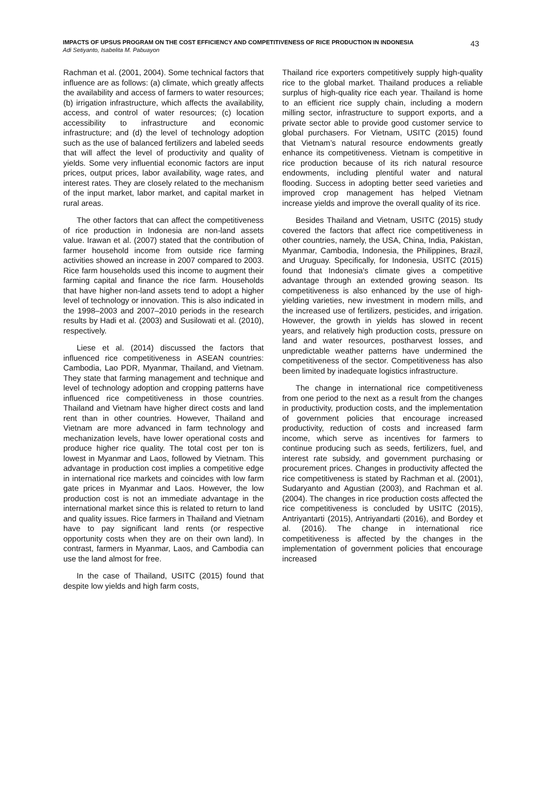43 IMPACTS OF UPSUS PROGRAM ON THE COST EFFICIENCY AND COMPETITIVENESS OF RICE PRODUCTION IN INDONESIA
Adi Setiyanto, Isabelita M. Pabuayon
Rachman et al. (2001, 2004). Some technical factors that influence are as follows: (a) climate, which greatly affects the availability and access of farmers to water resources; (b) irrigation infrastructure, which affects the availability, access, and control of water resources; (c) location accessibility to infrastructure and economic infrastructure; and (d) the level of technology adoption such as the use of balanced fertilizers and labeled seeds that will affect the level of productivity and quality of yields. Some very influential economic factors are input prices, output prices, labor availability, wage rates, and interest rates. They are closely related to the mechanism of the input market, labor market, and capital market in rural areas.
The other factors that can affect the competitiveness of rice production in Indonesia are non-land assets value. Irawan et al. (2007) stated that the contribution of farmer household income from outside rice farming activities showed an increase in 2007 compared to 2003. Rice farm households used this income to augment their farming capital and finance the rice farm. Households that have higher non-land assets tend to adopt a higher level of technology or innovation. This is also indicated in the 1998–2003 and 2007–2010 periods in the research results by Hadi et al. (2003) and Susilowati et al. (2010), respectively.
Liese et al. (2014) discussed the factors that influenced rice competitiveness in ASEAN countries: Cambodia, Lao PDR, Myanmar, Thailand, and Vietnam. They state that farming management and technique and level of technology adoption and cropping patterns have influenced rice competitiveness in those countries. Thailand and Vietnam have higher direct costs and land rent than in other countries. However, Thailand and Vietnam are more advanced in farm technology and mechanization levels, have lower operational costs and produce higher rice quality. The total cost per ton is lowest in Myanmar and Laos, followed by Vietnam. This advantage in production cost implies a competitive edge in international rice markets and coincides with low farm gate prices in Myanmar and Laos. However, the low production cost is not an immediate advantage in the international market since this is related to return to land and quality issues. Rice farmers in Thailand and Vietnam have to pay significant land rents (or respective opportunity costs when they are on their own land). In contrast, farmers in Myanmar, Laos, and Cambodia can use the land almost for free.
In the case of Thailand, USITC (2015) found that despite low yields and high farm costs,
Thailand rice exporters competitively supply high-quality rice to the global market. Thailand produces a reliable surplus of high-quality rice each year. Thailand is home to an efficient rice supply chain, including a modern milling sector, infrastructure to support exports, and a private sector able to provide good customer service to global purchasers. For Vietnam, USITC (2015) found that Vietnam’s natural resource endowments greatly enhance its competitiveness. Vietnam is competitive in rice production because of its rich natural resource endowments, including plentiful water and natural flooding. Success in adopting better seed varieties and improved crop management has helped Vietnam increase yields and improve the overall quality of its rice.
Besides Thailand and Vietnam, USITC (2015) study covered the factors that affect rice competitiveness in other countries, namely, the USA, China, India, Pakistan, Myanmar, Cambodia, Indonesia, the Philippines, Brazil, and Uruguay. Specifically, for Indonesia, USITC (2015) found that Indonesia's climate gives a competitive advantage through an extended growing season. Its competitiveness is also enhanced by the use of high-yielding varieties, new investment in modern mills, and the increased use of fertilizers, pesticides, and irrigation. However, the growth in yields has slowed in recent years, and relatively high production costs, pressure on land and water resources, postharvest losses, and unpredictable weather patterns have undermined the competitiveness of the sector. Competitiveness has also been limited by inadequate logistics infrastructure.
The change in international rice competitiveness from one period to the next as a result from the changes in productivity, production costs, and the implementation of government policies that encourage increased productivity, reduction of costs and increased farm income, which serve as incentives for farmers to continue producing such as seeds, fertilizers, fuel, and interest rate subsidy, and government purchasing or procurement prices. Changes in productivity affected the rice competitiveness is stated by Rachman et al. (2001), Sudaryanto and Agustian (2003), and Rachman et al. (2004). The changes in rice production costs affected the rice competitiveness is concluded by USITC (2015), Antriyantarti (2015), Antriyandarti (2016), and Bordey et al. (2016). The change in international rice competitiveness is affected by the changes in the implementation of government policies that encourage increased